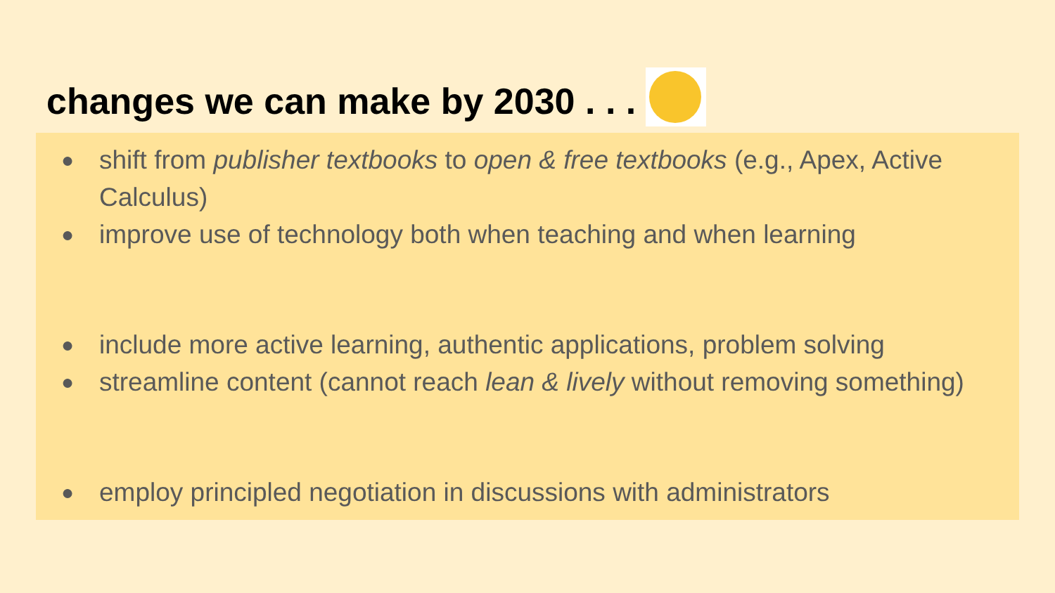changes we can make by 2030 . . .
● shift from publisher textbooks to open & free textbooks (e.g., Apex, Active Calculus)
● improve use of technology both when teaching and when learning
● include more active learning, authentic applications, problem solving
● streamline content (cannot reach lean & lively without removing something)
● employ principled negotiation in discussions with administrators